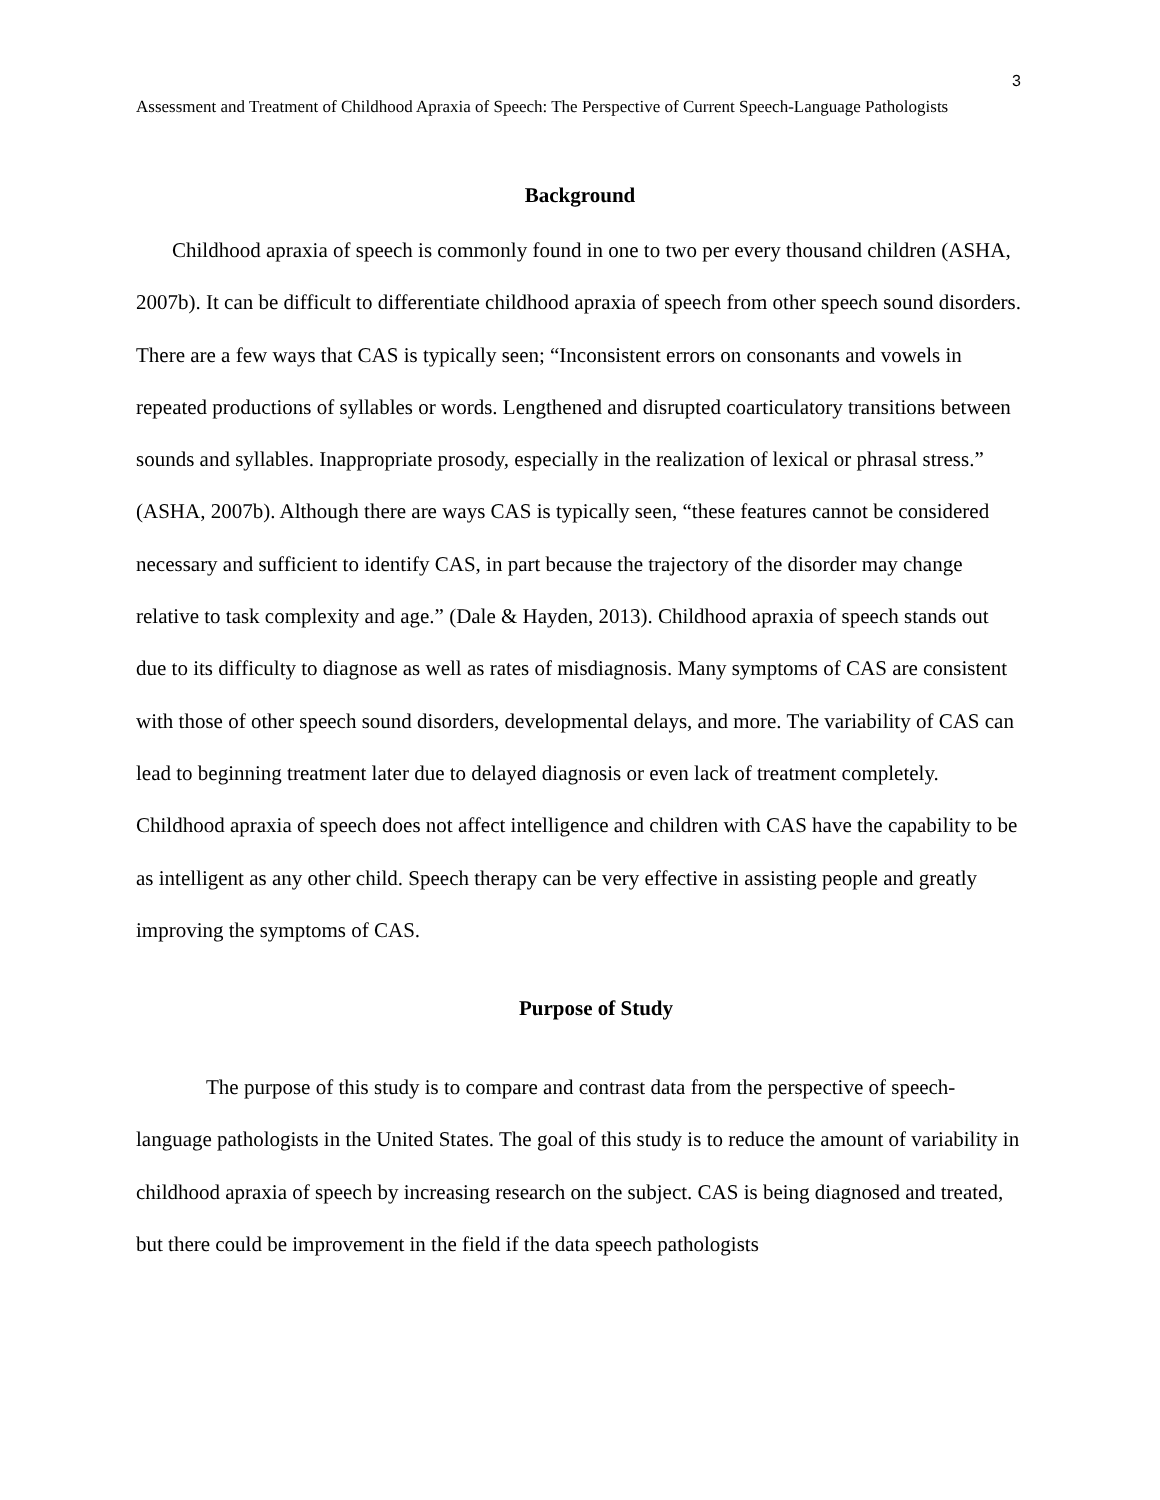3
Assessment and Treatment of Childhood Apraxia of Speech: The Perspective of Current Speech-Language Pathologists
Background
Childhood apraxia of speech is commonly found in one to two per every thousand children (ASHA, 2007b). It can be difficult to differentiate childhood apraxia of speech from other speech sound disorders. There are a few ways that CAS is typically seen; “Inconsistent errors on consonants and vowels in repeated productions of syllables or words. Lengthened and disrupted coarticulatory transitions between sounds and syllables. Inappropriate prosody, especially in the realization of lexical or phrasal stress.” (ASHA, 2007b). Although there are ways CAS is typically seen, “these features cannot be considered necessary and sufficient to identify CAS, in part because the trajectory of the disorder may change relative to task complexity and age.” (Dale & Hayden, 2013). Childhood apraxia of speech stands out due to its difficulty to diagnose as well as rates of misdiagnosis. Many symptoms of CAS are consistent with those of other speech sound disorders, developmental delays, and more. The variability of CAS can lead to beginning treatment later due to delayed diagnosis or even lack of treatment completely. Childhood apraxia of speech does not affect intelligence and children with CAS have the capability to be as intelligent as any other child. Speech therapy can be very effective in assisting people and greatly improving the symptoms of CAS.
Purpose of Study
The purpose of this study is to compare and contrast data from the perspective of speech-language pathologists in the United States. The goal of this study is to reduce the amount of variability in childhood apraxia of speech by increasing research on the subject. CAS is being diagnosed and treated, but there could be improvement in the field if the data speech pathologists